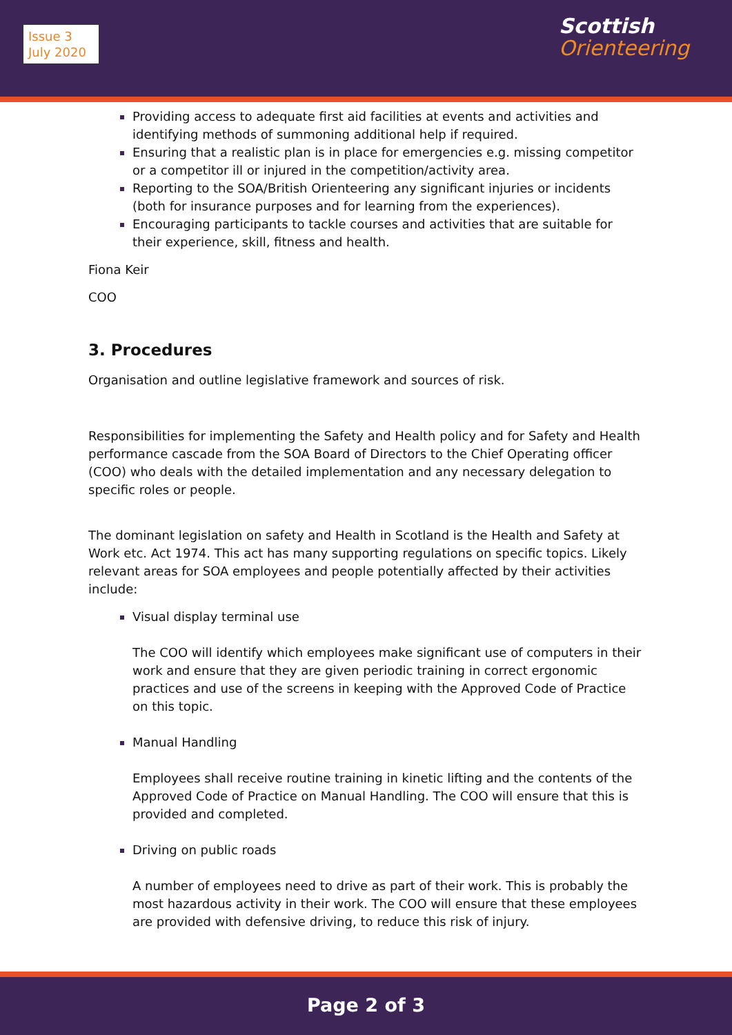Issue 3
July 2020
Scottish
Orienteering
Providing access to adequate first aid facilities at events and activities and identifying methods of summoning additional help if required.
Ensuring that a realistic plan is in place for emergencies e.g. missing competitor or a competitor ill or injured in the competition/activity area.
Reporting to the SOA/British Orienteering any significant injuries or incidents (both for insurance purposes and for learning from the experiences).
Encouraging participants to tackle courses and activities that are suitable for their experience, skill, fitness and health.
Fiona Keir
COO
3. Procedures
Organisation and outline legislative framework and sources of risk.
Responsibilities for implementing the Safety and Health policy and for Safety and Health performance cascade from the SOA Board of Directors to the Chief Operating officer (COO) who deals with the detailed implementation and any necessary delegation to specific roles or people.
The dominant legislation on safety and Health in Scotland is the Health and Safety at Work etc. Act 1974. This act has many supporting regulations on specific topics. Likely relevant areas for SOA employees and people potentially affected by their activities include:
Visual display terminal use
The COO will identify which employees make significant use of computers in their work and ensure that they are given periodic training in correct ergonomic practices and use of the screens in keeping with the Approved Code of Practice on this topic.
Manual Handling
Employees shall receive routine training in kinetic lifting and the contents of the Approved Code of Practice on Manual Handling. The COO will ensure that this is provided and completed.
Driving on public roads
A number of employees need to drive as part of their work. This is probably the most hazardous activity in their work. The COO will ensure that these employees are provided with defensive driving, to reduce this risk of injury.
Page 2 of 3